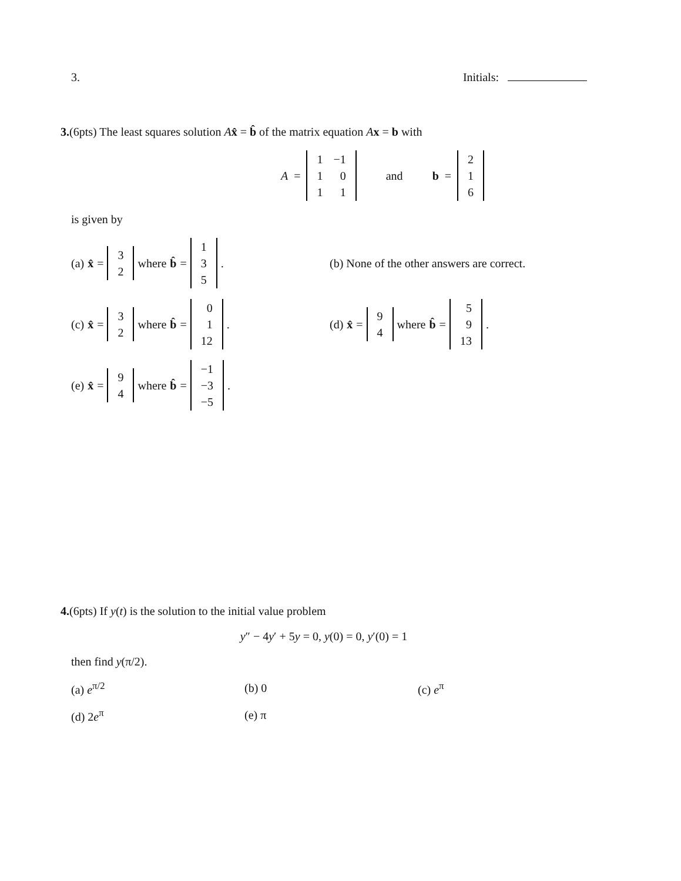3. Initials:
3.(6pts) The least squares solution Ax̂ = b̂ of the matrix equation Ax = b with
A =
| 1 | −1 |
| 1 | 0 |
| 1 | 1 |
and b =
| 2 |
| 1 |
| 6 |
is given by
(a) x̂ =
| 3 |
| 2 |
where b̂ =
| 1 |
| 3 |
| 5 |
.
(b) None of the other answers are correct.
(c) x̂ =
| 3 |
| 2 |
where b̂ =
| 0 |
| 1 |
| 12 |
.
(d) x̂ =
| 9 |
| 4 |
where b̂ =
| 5 |
| 9 |
| 13 |
.
(e) x̂ =
| 9 |
| 4 |
where b̂ =
| −1 |
| −3 |
| −5 |
.
4.(6pts) If y(t) is the solution to the initial value problem
y″ − 4y′ + 5y = 0, y(0) = 0, y′(0) = 1
then find y(π/2).
(a) e<sup>π/2</sup> (b) 0 (c) e<sup>π</sup>
(d) 2e<sup>π</sup> (e) π